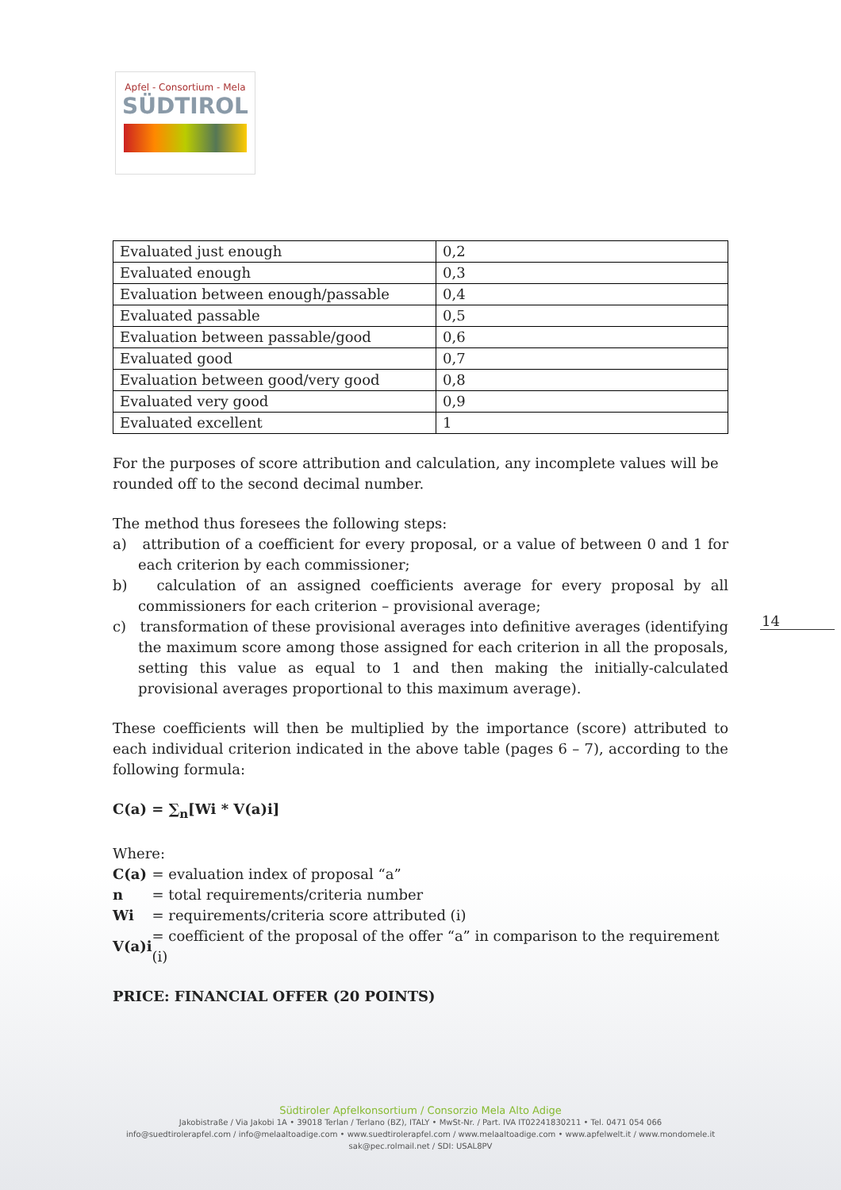Apfel - Consortium - Mela
SÜDTIROL
14
| Evaluated just enough | 0,2 |
| Evaluated enough | 0,3 |
| Evaluation between enough/passable | 0,4 |
| Evaluated passable | 0,5 |
| Evaluation between passable/good | 0,6 |
| Evaluated good | 0,7 |
| Evaluation between good/very good | 0,8 |
| Evaluated very good | 0,9 |
| Evaluated excellent | 1 |
For the purposes of score attribution and calculation, any incomplete values will be rounded off to the second decimal number.
The method thus foresees the following steps:
a) attribution of a coefficient for every proposal, or a value of between 0 and 1 for each criterion by each commissioner;
b) calculation of an assigned coefficients average for every proposal by all commissioners for each criterion – provisional average;
c) transformation of these provisional averages into definitive averages (identifying the maximum score among those assigned for each criterion in all the proposals, setting this value as equal to 1 and then making the initially-calculated provisional averages proportional to this maximum average).
These coefficients will then be multiplied by the importance (score) attributed to each individual criterion indicated in the above table (pages 6 – 7), according to the following formula:
C(a) = ∑<sub>n</sub>[Wi * V(a)i]
Where:
| C(a) | = evaluation index of proposal “a” |
| n | = total requirements/criteria number |
| Wi | = requirements/criteria score attributed (i) |
| V(a)i | = coefficient of the proposal of the offer “a” in comparison to the requirement (i) |
PRICE: FINANCIAL OFFER (20 POINTS)
Südtiroler Apfelkonsortium / Consorzio Mela Alto Adige
Jakobistraße / Via Jakobi 1A • 39018 Terlan / Terlano (BZ), ITALY • MwSt-Nr. / Part. IVA IT02241830211 • Tel. 0471 054 066
info@suedtirolerapfel.com / info@melaaltoadige.com • www.suedtirolerapfel.com / www.melaaltoadige.com • www.apfelwelt.it / www.mondomele.it
sak@pec.rolmail.net / SDI: USAL8PV